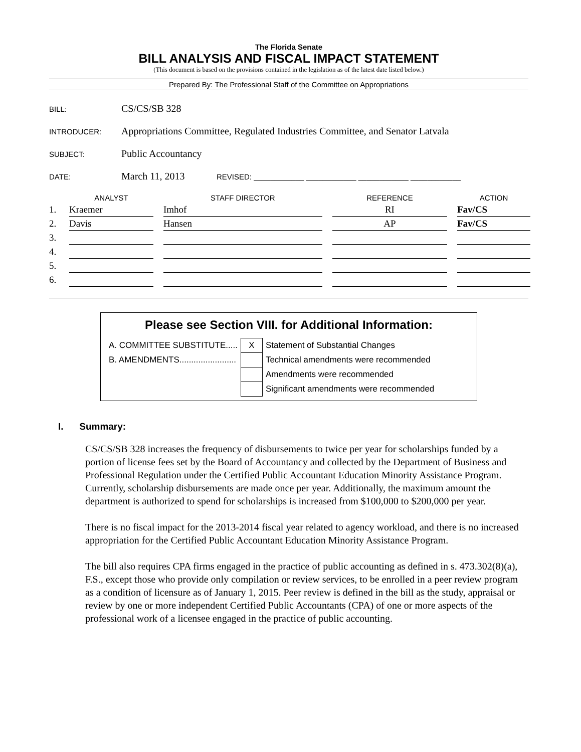The Florida Senate
BILL ANALYSIS AND FISCAL IMPACT STATEMENT
(This document is based on the provisions contained in the legislation as of the latest date listed below.)
Prepared By: The Professional Staff of the Committee on Appropriations
BILL: CS/CS/SB 328
INTRODUCER: Appropriations Committee, Regulated Industries Committee, and Senator Latvala
SUBJECT: Public Accountancy
DATE: March 11, 2013 REVISED: ____________ ____________ ____________ ____________
| | ANALYST | STAFF DIRECTOR | REFERENCE | ACTION |
| --- | --- | --- | --- | --- |
| 1. | Kraemer | Imhof | RI | Fav/CS |
| 2. | Davis | Hansen | AP | Fav/CS |
| 3. | | | | |
| 4. | | | | |
| 5. | | | | |
| 6. | | | | |
Please see Section VIII. for Additional Information:
| A. COMMITTEE SUBSTITUTE..... | X | Statement of Substantial Changes |
| B. AMENDMENTS........................ | | Technical amendments were recommended |
| | | Amendments were recommended |
| | | Significant amendments were recommended |
I. Summary:
CS/CS/SB 328 increases the frequency of disbursements to twice per year for scholarships funded by a portion of license fees set by the Board of Accountancy and collected by the Department of Business and Professional Regulation under the Certified Public Accountant Education Minority Assistance Program. Currently, scholarship disbursements are made once per year. Additionally, the maximum amount the department is authorized to spend for scholarships is increased from $100,000 to $200,000 per year.
There is no fiscal impact for the 2013-2014 fiscal year related to agency workload, and there is no increased appropriation for the Certified Public Accountant Education Minority Assistance Program.
The bill also requires CPA firms engaged in the practice of public accounting as defined in s. 473.302(8)(a), F.S., except those who provide only compilation or review services, to be enrolled in a peer review program as a condition of licensure as of January 1, 2015. Peer review is defined in the bill as the study, appraisal or review by one or more independent Certified Public Accountants (CPA) of one or more aspects of the professional work of a licensee engaged in the practice of public accounting.